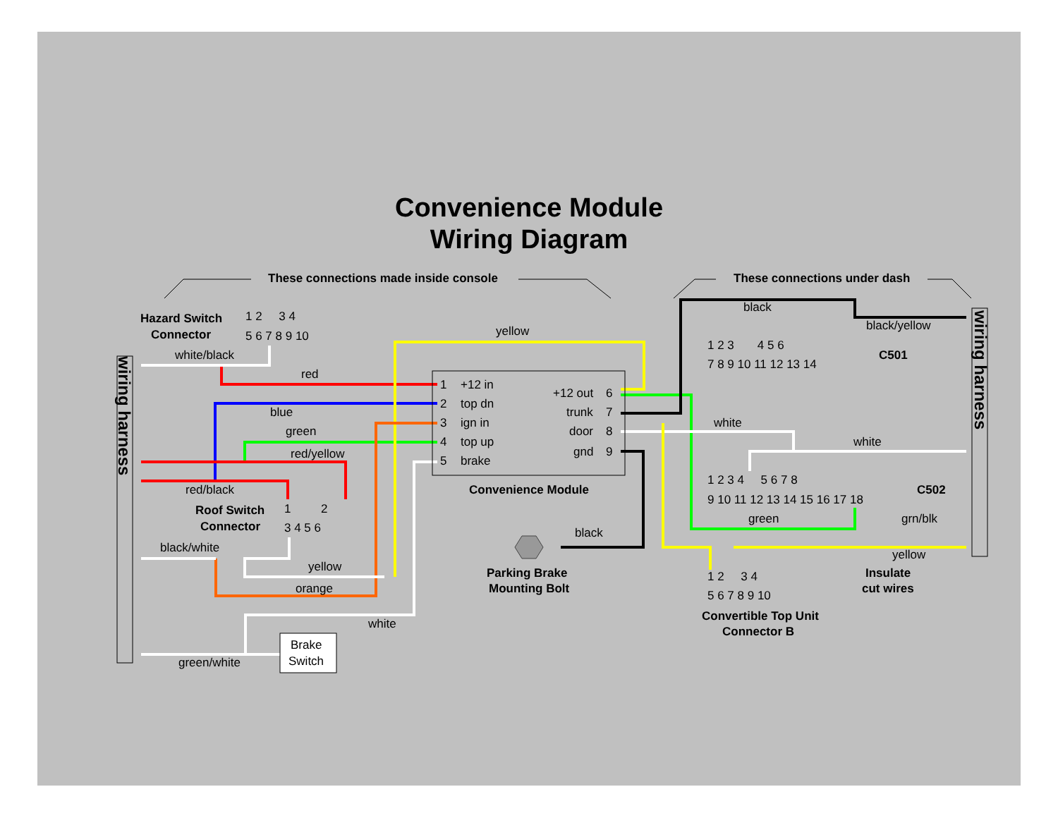Convenience Module
Wiring Diagram
These connections made inside console
These connections under dash
Hazard Switch
Connector
Roof Switch
Connector
Convenience Module
Parking Brake
Mounting Bolt
C501
C502
Convertible Top Unit
Connector B
Insulate
cut wires
+12 in
top dn
ign in
top up
brake
+12 out
trunk
door
gnd
white/black
red
blue
green
red/yellow
red/black
black/white
yellow
orange
white
green/white
Brake
Switch
yellow
black
black
black/yellow
white
white
green
grn/blk
yellow
wiring harness
wiring harness
1
2
3
4
5
6
7
8
9
1 2 3 4
5 6 7 8 9 10
1 2
3 4 5 6
1 2 3 4 5 6
7 8 9 10 11 12 13 14
1 2 3 4 5 6 7 8
9 10 11 12 13 14 15 16 17 18
1 2 3 4
5 6 7 8 9 10